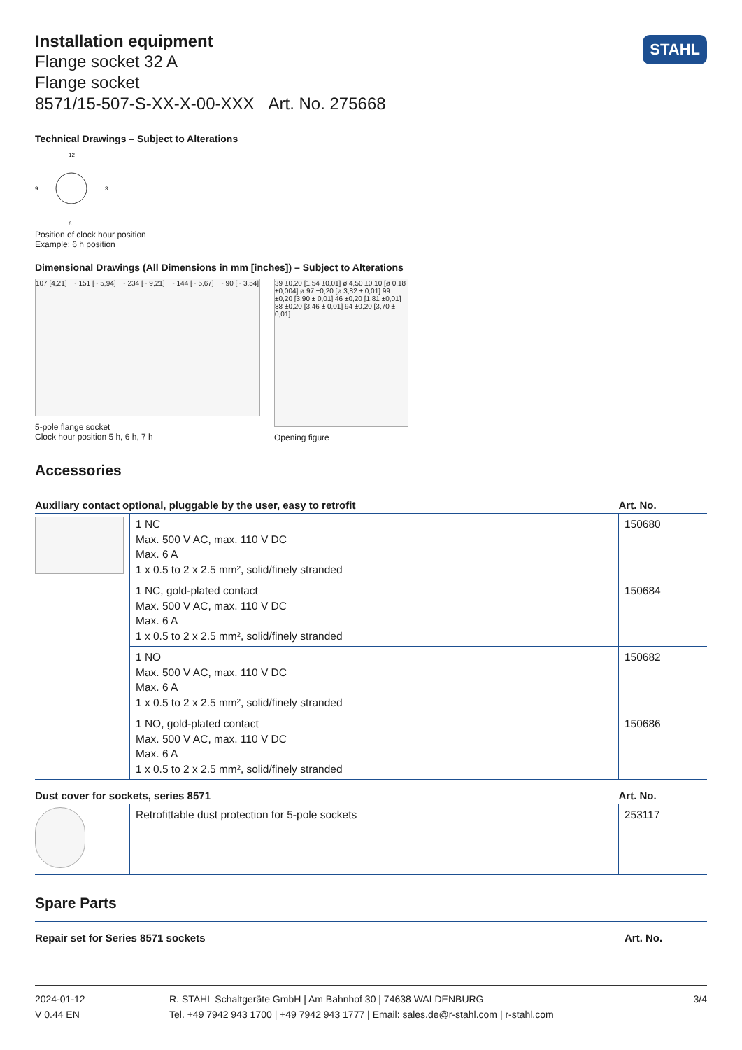Installation equipment
Flange socket 32 A
Flange socket
8571/15-507-S-XX-X-00-XXX Art. No. 275668
STAHL
Technical Drawings – Subject to Alterations
12
9
3
6
Position of clock hour position
Example: 6 h position
Dimensional Drawings (All Dimensions in mm [inches]) – Subject to Alterations
107 [4,21] ~ 151 [~ 5,94] ~ 234 [~ 9,21] ~ 144 [~ 5,67] ~ 90 [~ 3,54]
5-pole flange socket
Clock hour position 5 h, 6 h, 7 h
39 ±0,20 [1,54 ±0,01] ø 4,50 ±0,10 [ø 0,18 ±0,004] ø 97 ±0,20 [ø 3,82 ± 0,01] 99 ±0,20 [3,90 ± 0,01] 46 ±0,20 [1,81 ±0,01] 88 ±0,20 [3,46 ± 0,01] 94 ±0,20 [3,70 ± 0,01]
Opening figure
Accessories
| Auxiliary contact optional, pluggable by the user, easy to retrofit | | Art. No. |
| --- | --- | --- |
| | 1 NC Max. 500 V AC, max. 110 V DC Max. 6 A 1 x 0.5 to 2 x 2.5 mm², solid/finely stranded | 150680 |
| | 1 NC, gold-plated contact Max. 500 V AC, max. 110 V DC Max. 6 A 1 x 0.5 to 2 x 2.5 mm², solid/finely stranded | 150684 |
| | 1 NO Max. 500 V AC, max. 110 V DC Max. 6 A 1 x 0.5 to 2 x 2.5 mm², solid/finely stranded | 150682 |
| | 1 NO, gold-plated contact Max. 500 V AC, max. 110 V DC Max. 6 A 1 x 0.5 to 2 x 2.5 mm², solid/finely stranded | 150686 |
| Dust cover for sockets, series 8571 | | Art. No. |
| | Retrofittable dust protection for 5-pole sockets | 253117 |
Spare Parts
| Repair set for Series 8571 sockets | Art. No. |
| --- | --- |
2024-01-12
V 0.44 EN
R. STAHL Schaltgeräte GmbH | Am Bahnhof 30 | 74638 WALDENBURG
Tel. +49 7942 943 1700 | +49 7942 943 1777 | Email: sales.de@r-stahl.com | r-stahl.com
3/4